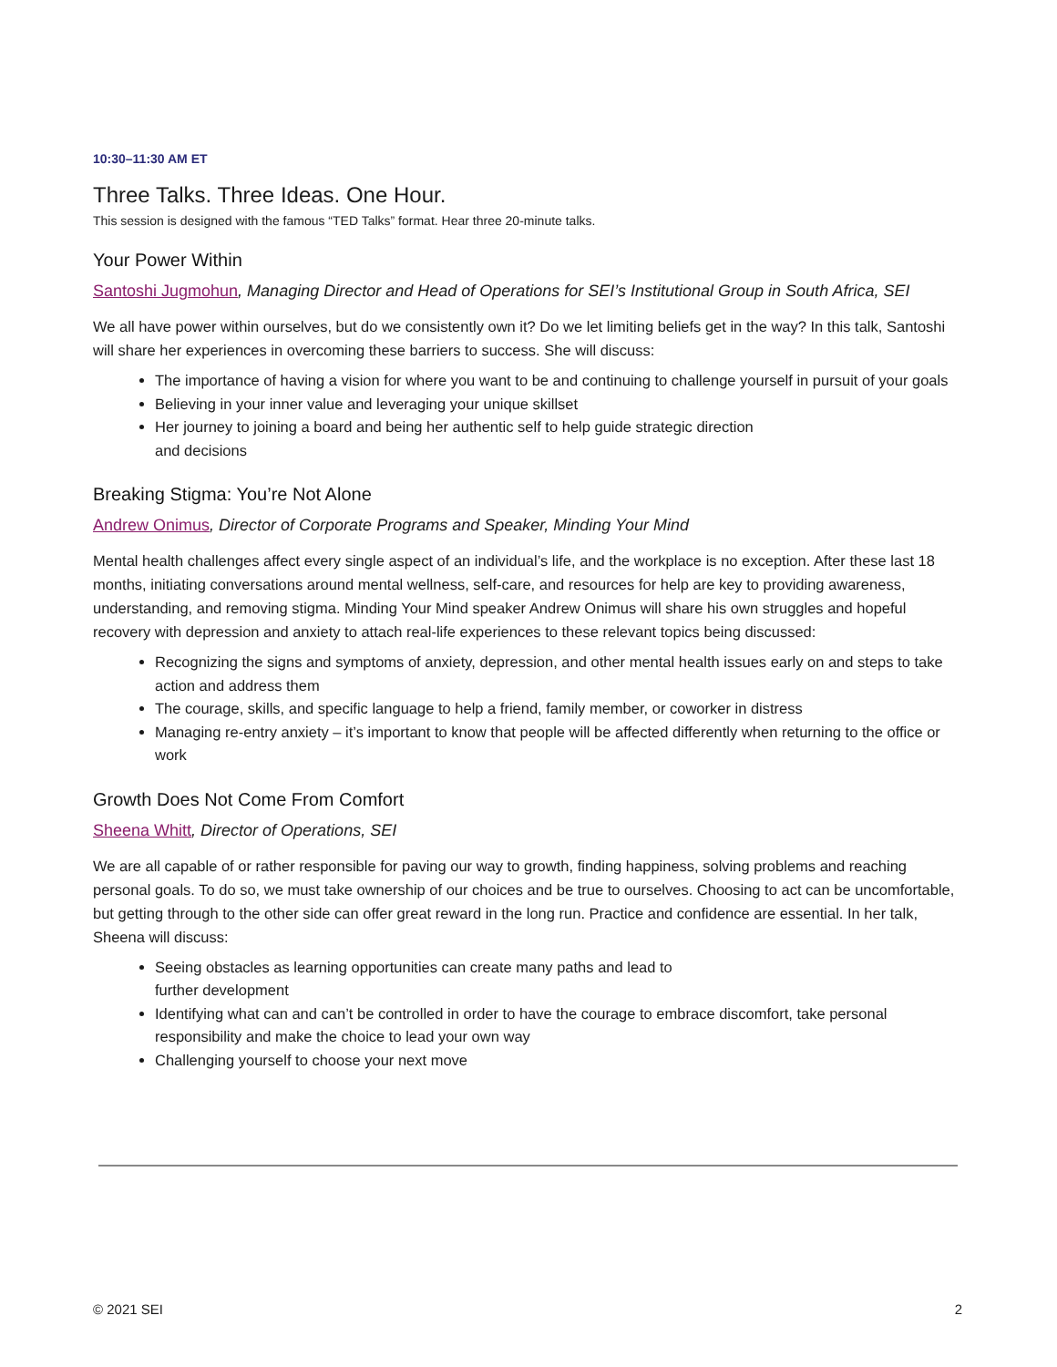10:30–11:30 AM ET
Three Talks. Three Ideas. One Hour.
This session is designed with the famous “TED Talks” format. Hear three 20-minute talks.
Your Power Within
Santoshi Jugmohun, Managing Director and Head of Operations for SEI’s Institutional Group in South Africa, SEI
We all have power within ourselves, but do we consistently own it? Do we let limiting beliefs get in the way? In this talk, Santoshi will share her experiences in overcoming these barriers to success. She will discuss:
The importance of having a vision for where you want to be and continuing to challenge yourself in pursuit of your goals
Believing in your inner value and leveraging your unique skillset
Her journey to joining a board and being her authentic self to help guide strategic direction
and decisions
Breaking Stigma: You’re Not Alone
Andrew Onimus, Director of Corporate Programs and Speaker, Minding Your Mind
Mental health challenges affect every single aspect of an individual’s life, and the workplace is no exception. After these last 18 months, initiating conversations around mental wellness, self-care, and resources for help are key to providing awareness, understanding, and removing stigma. Minding Your Mind speaker Andrew Onimus will share his own struggles and hopeful recovery with depression and anxiety to attach real-life experiences to these relevant topics being discussed:
Recognizing the signs and symptoms of anxiety, depression, and other mental health issues early on and steps to take action and address them
The courage, skills, and specific language to help a friend, family member, or coworker in distress
Managing re-entry anxiety – it’s important to know that people will be affected differently when returning to the office or work
Growth Does Not Come From Comfort
Sheena Whitt, Director of Operations, SEI
We are all capable of or rather responsible for paving our way to growth, finding happiness, solving problems and reaching personal goals. To do so, we must take ownership of our choices and be true to ourselves. Choosing to act can be uncomfortable, but getting through to the other side can offer great reward in the long run. Practice and confidence are essential. In her talk, Sheena will discuss:
Seeing obstacles as learning opportunities can create many paths and lead to
further development
Identifying what can and can’t be controlled in order to have the courage to embrace discomfort, take personal responsibility and make the choice to lead your own way
Challenging yourself to choose your next move
© 2021 SEI 2